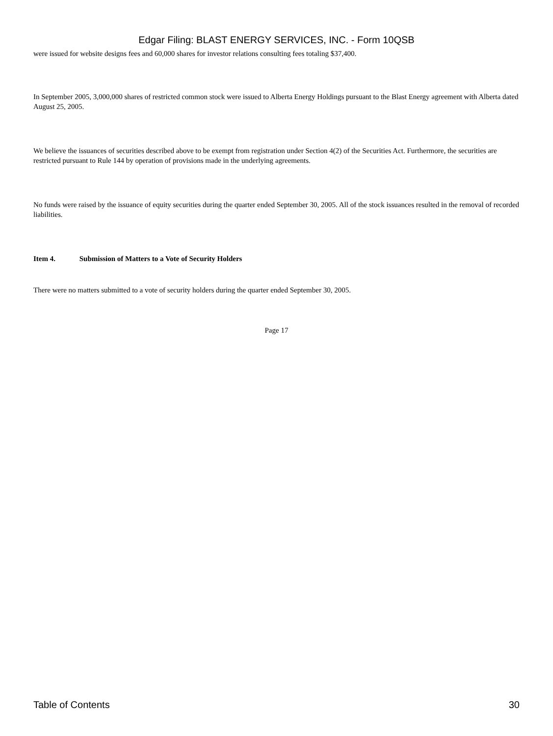Edgar Filing: BLAST ENERGY SERVICES, INC. - Form 10QSB
were issued for website designs fees and 60,000 shares for investor relations consulting fees totaling $37,400.
In September 2005, 3,000,000 shares of restricted common stock were issued to Alberta Energy Holdings pursuant to the Blast Energy agreement with Alberta dated August 25, 2005.
We believe the issuances of securities described above to be exempt from registration under Section 4(2) of the Securities Act. Furthermore, the securities are restricted pursuant to Rule 144 by operation of provisions made in the underlying agreements.
No funds were raised by the issuance of equity securities during the quarter ended September 30, 2005. All of the stock issuances resulted in the removal of recorded liabilities.
Item 4. Submission of Matters to a Vote of Security Holders
There were no matters submitted to a vote of security holders during the quarter ended September 30, 2005.
Page 17
Table of Contents 30